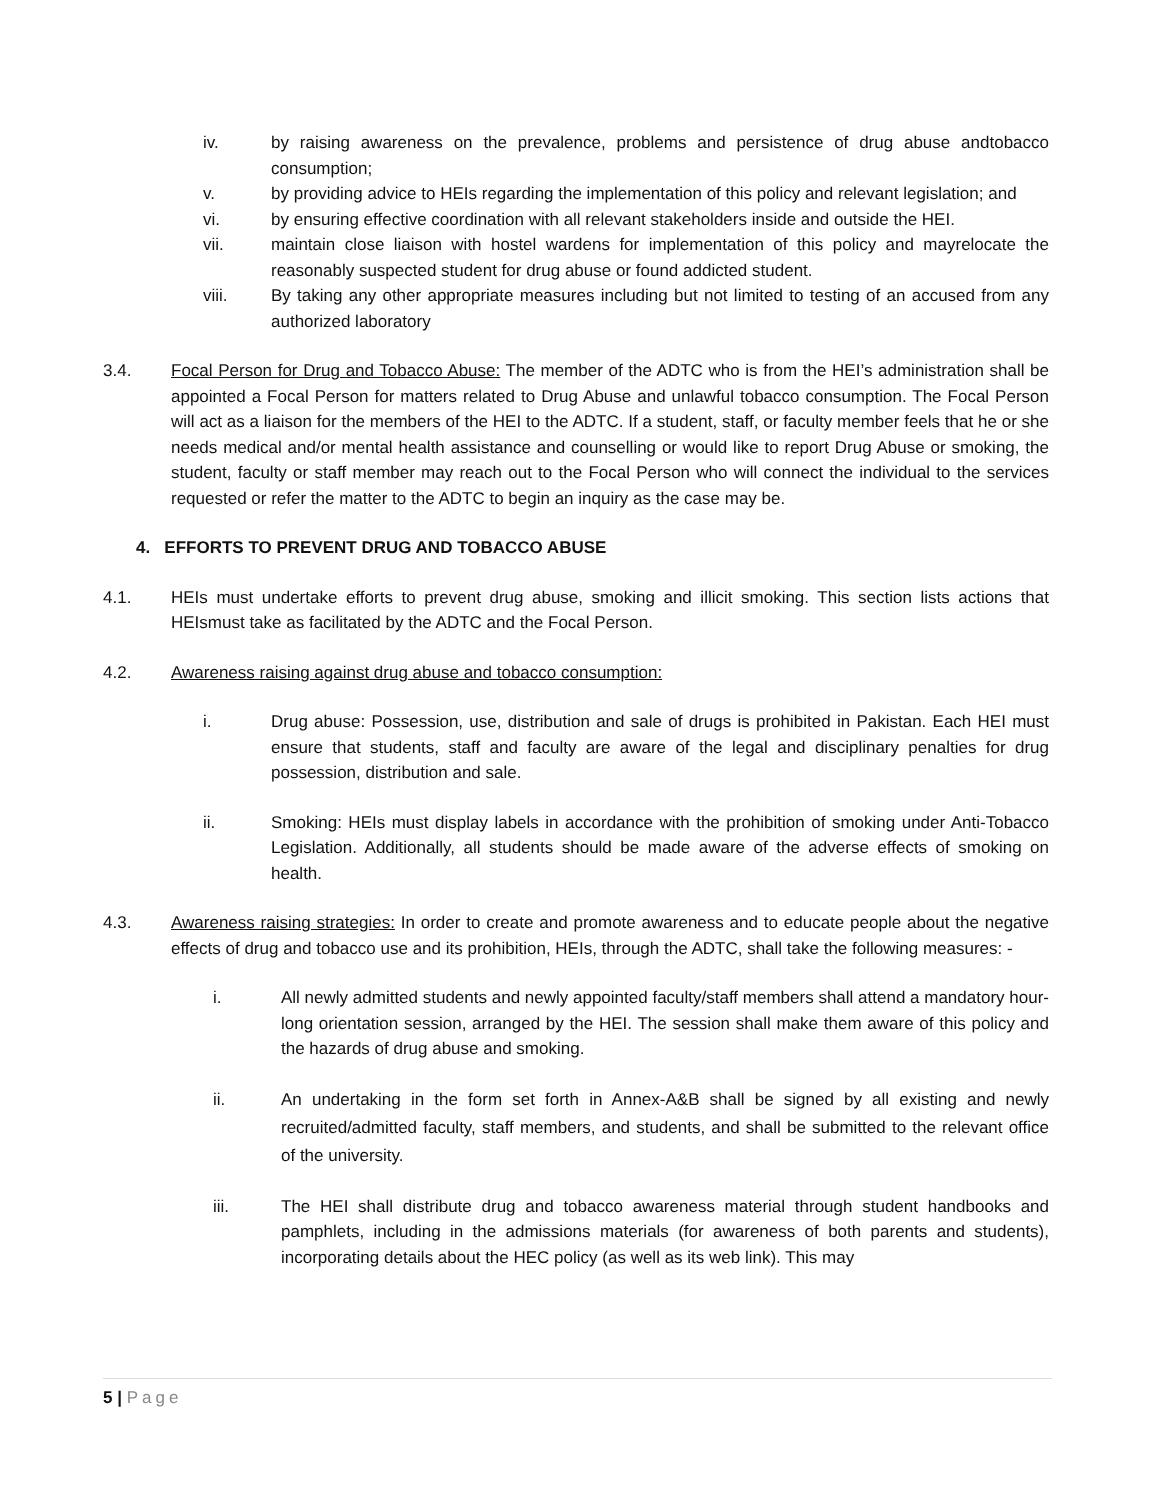iv. by raising awareness on the prevalence, problems and persistence of drug abuse andtobacco consumption;
v. by providing advice to HEIs regarding the implementation of this policy and relevant legislation; and
vi. by ensuring effective coordination with all relevant stakeholders inside and outside the HEI.
vii. maintain close liaison with hostel wardens for implementation of this policy and mayrelocate the reasonably suspected student for drug abuse or found addicted student.
viii. By taking any other appropriate measures including but not limited to testing of an accused from any authorized laboratory
3.4. Focal Person for Drug and Tobacco Abuse: The member of the ADTC who is from the HEI’s administration shall be appointed a Focal Person for matters related to Drug Abuse and unlawful tobacco consumption. The Focal Person will act as a liaison for the members of the HEI to the ADTC. If a student, staff, or faculty member feels that he or she needs medical and/or mental health assistance and counselling or would like to report Drug Abuse or smoking, the student, faculty or staff member may reach out to the Focal Person who will connect the individual to the services requested or refer the matter to the ADTC to begin an inquiry as the case may be.
4. EFFORTS TO PREVENT DRUG AND TOBACCO ABUSE
4.1. HEIs must undertake efforts to prevent drug abuse, smoking and illicit smoking. This section lists actions that HEIsmust take as facilitated by the ADTC and the Focal Person.
4.2. Awareness raising against drug abuse and tobacco consumption:
i. Drug abuse: Possession, use, distribution and sale of drugs is prohibited in Pakistan. Each HEI must ensure that students, staff and faculty are aware of the legal and disciplinary penalties for drug possession, distribution and sale.
ii. Smoking: HEIs must display labels in accordance with the prohibition of smoking under Anti-Tobacco Legislation. Additionally, all students should be made aware of the adverse effects of smoking on health.
4.3. Awareness raising strategies: In order to create and promote awareness and to educate people about the negative effects of drug and tobacco use and its prohibition, HEIs, through the ADTC, shall take the following measures: -
i. All newly admitted students and newly appointed faculty/staff members shall attend a mandatory hour-long orientation session, arranged by the HEI. The session shall make them aware of this policy and the hazards of drug abuse and smoking.
ii. An undertaking in the form set forth in Annex-A&B shall be signed by all existing and newly recruited/admitted faculty, staff members, and students, and shall be submitted to the relevant office of the university.
iii. The HEI shall distribute drug and tobacco awareness material through student handbooks and pamphlets, including in the admissions materials (for awareness of both parents and students), incorporating details about the HEC policy (as well as its web link). This may
5 | Page